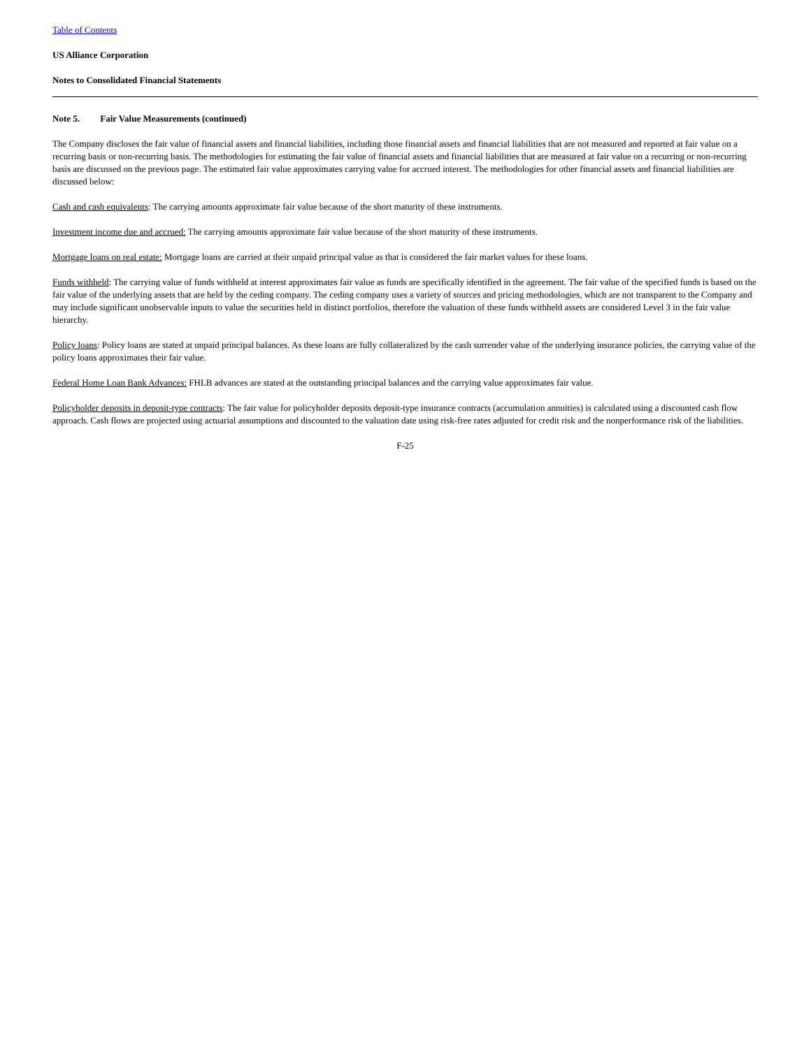Table of Contents
US Alliance Corporation
Notes to Consolidated Financial Statements
Note 5. Fair Value Measurements (continued)
The Company discloses the fair value of financial assets and financial liabilities, including those financial assets and financial liabilities that are not measured and reported at fair value on a recurring basis or non-recurring basis. The methodologies for estimating the fair value of financial assets and financial liabilities that are measured at fair value on a recurring or non-recurring basis are discussed on the previous page. The estimated fair value approximates carrying value for accrued interest. The methodologies for other financial assets and financial liabilities are discussed below:
Cash and cash equivalents: The carrying amounts approximate fair value because of the short maturity of these instruments.
Investment income due and accrued: The carrying amounts approximate fair value because of the short maturity of these instruments.
Mortgage loans on real estate: Mortgage loans are carried at their unpaid principal value as that is considered the fair market values for these loans.
Funds withheld: The carrying value of funds withheld at interest approximates fair value as funds are specifically identified in the agreement. The fair value of the specified funds is based on the fair value of the underlying assets that are held by the ceding company. The ceding company uses a variety of sources and pricing methodologies, which are not transparent to the Company and may include significant unobservable inputs to value the securities held in distinct portfolios, therefore the valuation of these funds withheld assets are considered Level 3 in the fair value hierarchy.
Policy loans: Policy loans are stated at unpaid principal balances. As these loans are fully collateralized by the cash surrender value of the underlying insurance policies, the carrying value of the policy loans approximates their fair value.
Federal Home Loan Bank Advances: FHLB advances are stated at the outstanding principal balances and the carrying value approximates fair value.
Policyholder deposits in deposit-type contracts: The fair value for policyholder deposits deposit-type insurance contracts (accumulation annuities) is calculated using a discounted cash flow approach. Cash flows are projected using actuarial assumptions and discounted to the valuation date using risk-free rates adjusted for credit risk and the nonperformance risk of the liabilities.
F-25